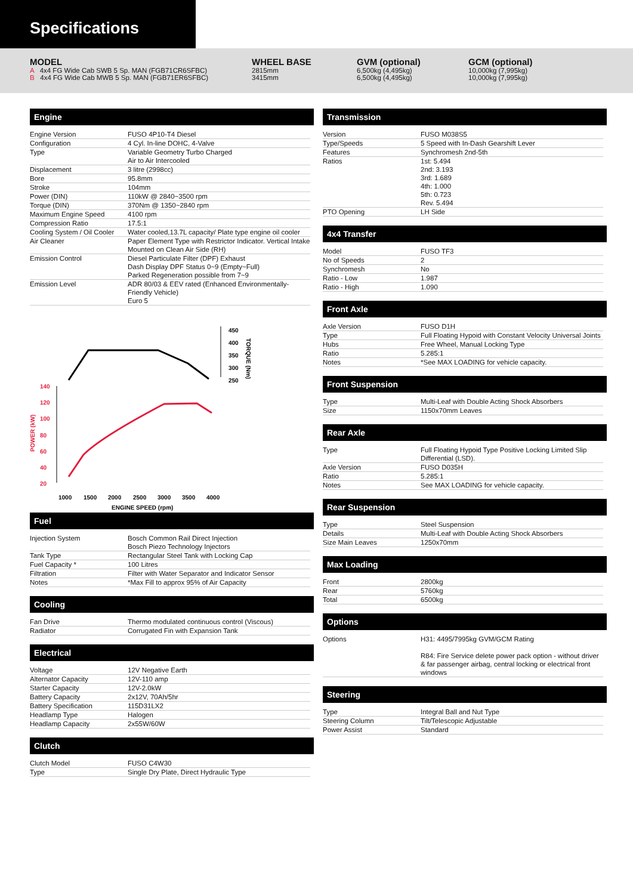Specifications
MODEL
A 4x4 FG Wide Cab SWB 5 Sp. MAN (FGB71CR6SFBC)
B 4x4 FG Wide Cab MWB 5 Sp. MAN (FGB71ER6SFBC)
WHEEL BASE
2815mm
3415mm
GVM (optional)
6,500kg (4,495kg)
6,500kg (4,495kg)
GCM (optional)
10,000kg (7,995kg)
10,000kg (7,995kg)
Engine
| Engine Version | FUSO 4P10-T4 Diesel |
| Configuration | 4 Cyl. In-line DOHC, 4-Valve |
| Type | Variable Geometry Turbo Charged Air to Air Intercooled |
| Displacement | 3 litre (2998cc) |
| Bore | 95.8mm |
| Stroke | 104mm |
| Power (DIN) | 110kW @ 2840~3500 rpm |
| Torque (DIN) | 370Nm @ 1350~2840 rpm |
| Maximum Engine Speed | 4100 rpm |
| Compression Ratio | 17.5:1 |
| Cooling System / Oil Cooler | Water cooled,13.7L capacity/ Plate type engine oil cooler |
| Air Cleaner | Paper Element Type with Restrictor Indicator. Vertical Intake Mounted on Clean Air Side (RH) |
| Emission Control | Diesel Particulate Filter (DPF) Exhaust Dash Display DPF Status 0~9 (Empty~Full) Parked Regeneration possible from 7~9 |
| Emission Level | ADR 80/03 & EEV rated (Enhanced Environmentally-Friendly Vehicle) Euro 5 |
450
400
350
300
250
TORQUE (Nm)
140
120
100
80
60
40
20
POWER (kW)
1000
1500
2000
2500
3000
3500
4000
ENGINE SPEED (rpm)
Fuel
| Injection System | Bosch Common Rail Direct Injection Bosch Piezo Technology Injectors |
| Tank Type | Rectangular Steel Tank with Locking Cap |
| Fuel Capacity * | 100 Litres |
| Filtration | Filter with Water Separator and Indicator Sensor |
| Notes | *Max Fill to approx 95% of Air Capacity |
Cooling
| Fan Drive | Thermo modulated continuous control (Viscous) |
| Radiator | Corrugated Fin with Expansion Tank |
Electrical
| Voltage | 12V Negative Earth |
| Alternator Capacity | 12V-110 amp |
| Starter Capacity | 12V-2.0kW |
| Battery Capacity | 2x12V, 70Ah/5hr |
| Battery Specification | 115D31LX2 |
| Headlamp Type | Halogen |
| Headlamp Capacity | 2x55W/60W |
Clutch
| Clutch Model | FUSO C4W30 |
| Type | Single Dry Plate, Direct Hydraulic Type |
Transmission
| Version | FUSO M038S5 |
| Type/Speeds | 5 Speed with In-Dash Gearshift Lever |
| Features | Synchromesh 2nd-5th |
| Ratios | 1st: 5.494 2nd: 3.193 3rd: 1.689 4th: 1.000 5th: 0.723 Rev. 5.494 |
| PTO Opening | LH Side |
4x4 Transfer
| Model | FUSO TF3 |
| No of Speeds | 2 |
| Synchromesh | No |
| Ratio - Low | 1.987 |
| Ratio - High | 1.090 |
Front Axle
| Axle Version | FUSO D1H |
| Type | Full Floating Hypoid with Constant Velocity Universal Joints |
| Hubs | Free Wheel, Manual Locking Type |
| Ratio | 5.285:1 |
| Notes | *See MAX LOADING for vehicle capacity. |
Front Suspension
| Type | Multi-Leaf with Double Acting Shock Absorbers |
| Size | 1150x70mm Leaves |
Rear Axle
| Type | Full Floating Hypoid Type Positive Locking Limited Slip Differential (LSD). |
| Axle Version | FUSO D035H |
| Ratio | 5.285:1 |
| Notes | See MAX LOADING for vehicle capacity. |
Rear Suspension
| Type | Steel Suspension |
| Details | Multi-Leaf with Double Acting Shock Absorbers |
| Size Main Leaves | 1250x70mm |
Max Loading
| Front | 2800kg |
| Rear | 5760kg |
| Total | 6500kg |
Options
| Options | H31: 4495/7995kg GVM/GCM Rating R84: Fire Service delete power pack option - without driver & far passenger airbag, central locking or electrical front windows |
Steering
| Type | Integral Ball and Nut Type |
| Steering Column | Tilt/Telescopic Adjustable |
| Power Assist | Standard |